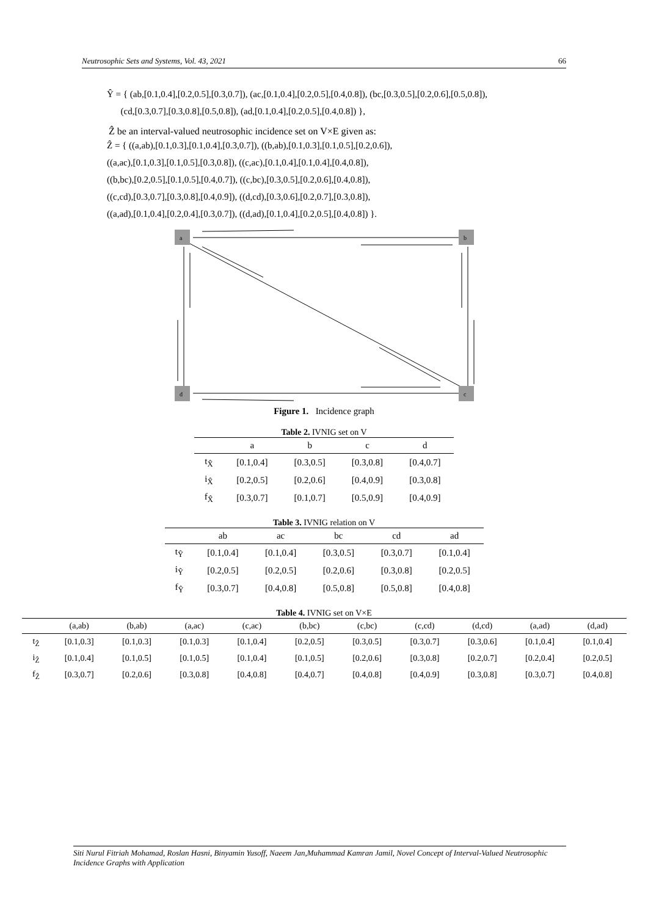Neutrosophic Sets and Systems, Vol. 43, 2021 66
Ŷ = { (ab,[0.1,0.4],[0.2,0.5],[0.3,0.7]), (ac,[0.1,0.4],[0.2,0.5],[0.4,0.8]), (bc,[0.3,0.5],[0.2,0.6],[0.5,0.8]),
(cd,[0.3,0.7],[0.3,0.8],[0.5,0.8]), (ad,[0.1,0.4],[0.2,0.5],[0.4,0.8]) },
Ẑ be an interval-valued neutrosophic incidence set on V×E given as:
Ẑ = { ((a,ab),[0.1,0.3],[0.1,0.4],[0.3,0.7]), ((b,ab),[0.1,0.3],[0.1,0.5],[0.2,0.6]),
((a,ac),[0.1,0.3],[0.1,0.5],[0.3,0.8]), ((c,ac),[0.1,0.4],[0.1,0.4],[0.4,0.8]),
((b,bc),[0.2,0.5],[0.1,0.5],[0.4,0.7]), ((c,bc),[0.3,0.5],[0.2,0.6],[0.4,0.8]),
((c,cd),[0.3,0.7],[0.3,0.8],[0.4,0.9]), ((d,cd),[0.3,0.6],[0.2,0.7],[0.3,0.8]),
((a,ad),[0.1,0.4],[0.2,0.4],[0.3,0.7]), ((d,ad),[0.1,0.4],[0.2,0.5],[0.4,0.8]) }.
a
b
d
c
Figure 1. Incidence graph
Table 2. IVNIG set on V
| | a | b | c | d |
| --- | --- | --- | --- | --- |
| t<sub>X̂</sub> | [0.1,0.4] | [0.3,0.5] | [0.3,0.8] | [0.4,0.7] |
| i<sub>X̂</sub> | [0.2,0.5] | [0.2,0.6] | [0.4,0.9] | [0.3,0.8] |
| f<sub>X̂</sub> | [0.3,0.7] | [0.1,0.7] | [0.5,0.9] | [0.4,0.9] |
Table 3. IVNIG relation on V
| | ab | ac | bc | cd | ad |
| --- | --- | --- | --- | --- | --- |
| t<sub>Ŷ</sub> | [0.1,0.4] | [0.1,0.4] | [0.3,0.5] | [0.3,0.7] | [0.1,0.4] |
| i<sub>Ŷ</sub> | [0.2,0.5] | [0.2,0.5] | [0.2,0.6] | [0.3,0.8] | [0.2,0.5] |
| f<sub>Ŷ</sub> | [0.3,0.7] | [0.4,0.8] | [0.5,0.8] | [0.5,0.8] | [0.4,0.8] |
Table 4. IVNIG set on V×E
| | (a,ab) | (b,ab) | (a,ac) | (c,ac) | (b,bc) | (c,bc) | (c,cd) | (d,cd) | (a,ad) | (d,ad) |
| --- | --- | --- | --- | --- | --- | --- | --- | --- | --- | --- |
| t<sub>Ẑ</sub> | [0.1,0.3] | [0.1,0.3] | [0.1,0.3] | [0.1,0.4] | [0.2,0.5] | [0.3,0.5] | [0.3,0.7] | [0.3,0.6] | [0.1,0.4] | [0.1,0.4] |
| i<sub>Ẑ</sub> | [0.1,0.4] | [0.1,0.5] | [0.1,0.5] | [0.1,0.4] | [0.1,0.5] | [0.2,0.6] | [0.3,0.8] | [0.2,0.7] | [0.2,0.4] | [0.2,0.5] |
| f<sub>Ẑ</sub> | [0.3,0.7] | [0.2,0.6] | [0.3,0.8] | [0.4,0.8] | [0.4,0.7] | [0.4,0.8] | [0.4,0.9] | [0.3,0.8] | [0.3,0.7] | [0.4,0.8] |
Siti Nurul Fitriah Mohamad, Roslan Hasni, Binyamin Yusoff, Naeem Jan,Muhammad Kamran Jamil, Novel Concept of Interval-Valued Neutrosophic Incidence Graphs with Application